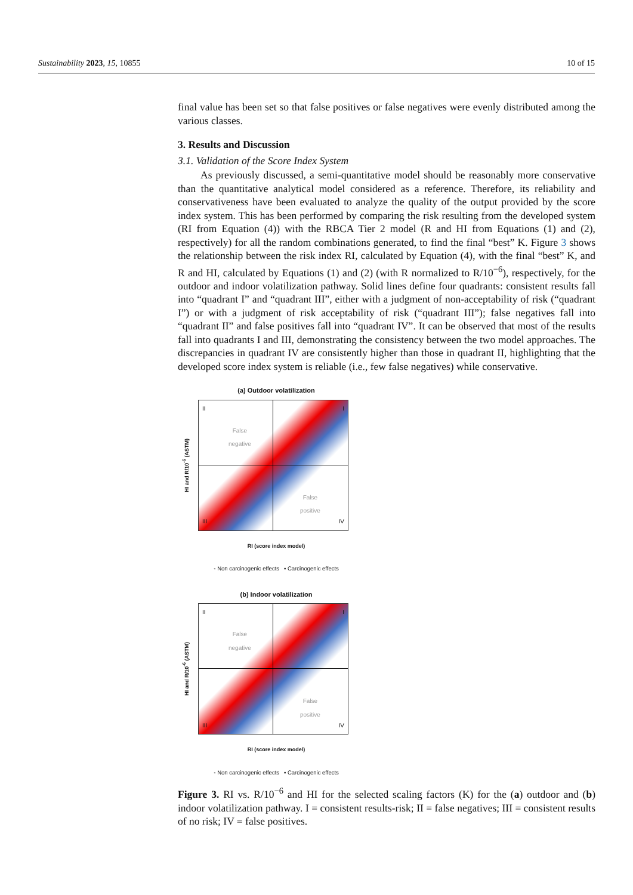Sustainability 2023, 15, 10855 10 of 15
final value has been set so that false positives or false negatives were evenly distributed among the various classes.
3. Results and Discussion
3.1. Validation of the Score Index System
As previously discussed, a semi-quantitative model should be reasonably more conservative than the quantitative analytical model considered as a reference. Therefore, its reliability and conservativeness have been evaluated to analyze the quality of the output provided by the score index system. This has been performed by comparing the risk resulting from the developed system (RI from Equation (4)) with the RBCA Tier 2 model (R and HI from Equations (1) and (2), respectively) for all the random combinations generated, to find the final “best” K. Figure 3 shows the relationship between the risk index RI, calculated by Equation (4), with the final “best” K, and R and HI, calculated by Equations (1) and (2) (with R normalized to R/10<sup>−6</sup>), respectively, for the outdoor and indoor volatilization pathway. Solid lines define four quadrants: consistent results fall into “quadrant I” and “quadrant III”, either with a judgment of non-acceptability of risk (“quadrant I”) or with a judgment of risk acceptability of risk (“quadrant III”); false negatives fall into “quadrant II” and false positives fall into “quadrant IV”. It can be observed that most of the results fall into quadrants I and III, demonstrating the consistency between the two model approaches. The discrepancies in quadrant IV are consistently higher than those in quadrant II, highlighting that the developed score index system is reliable (i.e., few false negatives) while conservative.
(a) Outdoor volatilization
HI and R/10<sup>-6</sup> (ASTM)
II I
III IV
False
negative
False
positive
RI (score index model)
◦ Non carcinogenic effects ▪ Carcinogenic effects
(b) Indoor volatilization
HI and R/10<sup>-6</sup> (ASTM)
II I
III IV
False
negative
False
positive
RI (score index model)
◦ Non carcinogenic effects ▪ Carcinogenic effects
Figure 3. RI vs. R/10<sup>−6</sup> and HI for the selected scaling factors (K) for the (a) outdoor and (b) indoor volatilization pathway. I = consistent results-risk; II = false negatives; III = consistent results of no risk; IV = false positives.